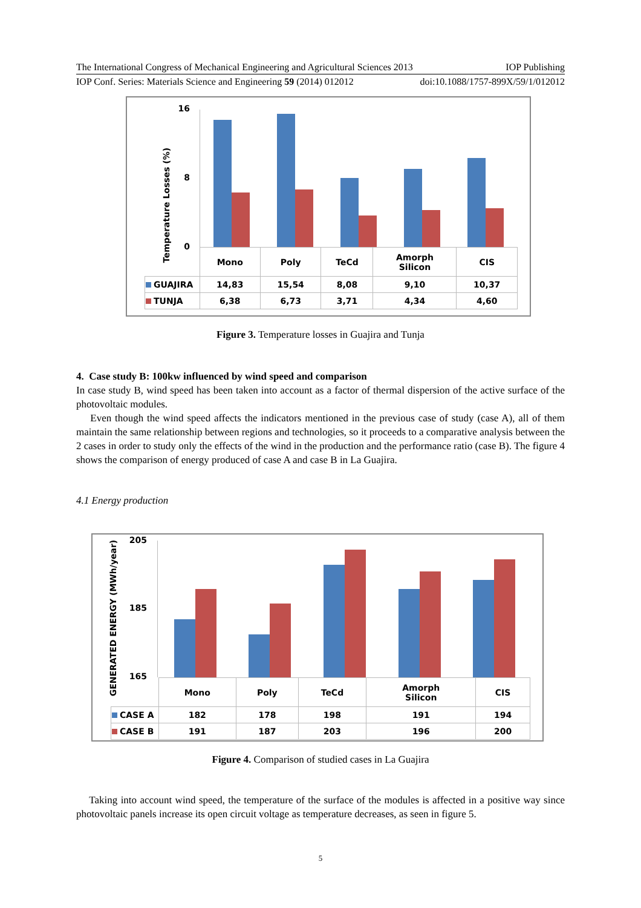The International Congress of Mechanical Engineering and Agricultural Sciences 2013 IOP Publishing
IOP Conf. Series: Materials Science and Engineering 59 (2014) 012012 doi:10.1088/1757-899X/59/1/012012
Temperature Losses (%)
16
8
0
| | Mono | Poly | TeCd | Amorph Silicon | CIS |
| GUAJIRA | 14,83 | 15,54 | 8,08 | 9,10 | 10,37 |
| TUNJA | 6,38 | 6,73 | 3,71 | 4,34 | 4,60 |
Figure 3. Temperature losses in Guajira and Tunja
4. Case study B: 100kw influenced by wind speed and comparison
In case study B, wind speed has been taken into account as a factor of thermal dispersion of the active surface of the photovoltaic modules.
Even though the wind speed affects the indicators mentioned in the previous case of study (case A), all of them maintain the same relationship between regions and technologies, so it proceeds to a comparative analysis between the 2 cases in order to study only the effects of the wind in the production and the performance ratio (case B). The figure 4 shows the comparison of energy produced of case A and case B in La Guajira.
4.1 Energy production
GENERATED ENERGY (MWh/year)
205
185
165
| | Mono | Poly | TeCd | Amorph Silicon | CIS |
| CASE A | 182 | 178 | 198 | 191 | 194 |
| CASE B | 191 | 187 | 203 | 196 | 200 |
Figure 4. Comparison of studied cases in La Guajira
Taking into account wind speed, the temperature of the surface of the modules is affected in a positive way since photovoltaic panels increase its open circuit voltage as temperature decreases, as seen in figure 5.
5